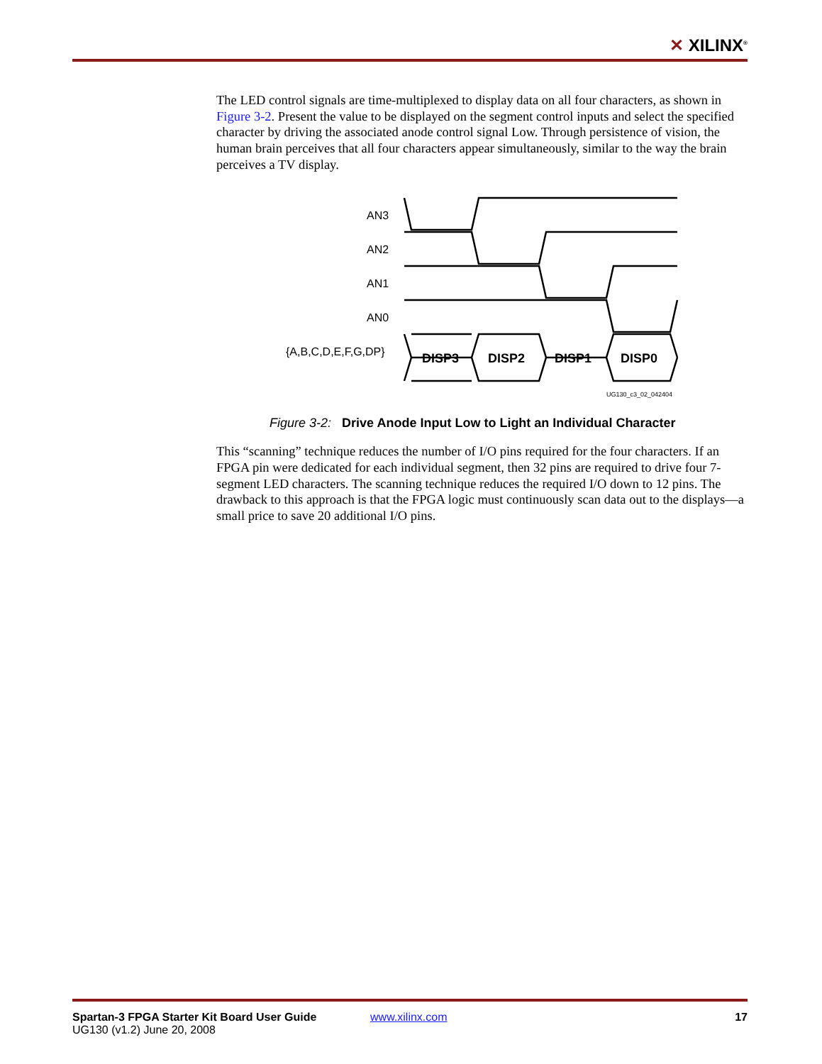✕ XILINX<sup>®</sup>
The LED control signals are time-multiplexed to display data on all four characters, as shown in Figure 3-2. Present the value to be displayed on the segment control inputs and select the specified character by driving the associated anode control signal Low. Through persistence of vision, the human brain perceives that all four characters appear simultaneously, similar to the way the brain perceives a TV display.
AN3
AN2
AN1
AN0
{A,B,C,D,E,F,G,DP}
DISP3
DISP2
DISP1
DISP0
UG130_c3_02_042404
Figure 3-2: Drive Anode Input Low to Light an Individual Character
This “scanning” technique reduces the number of I/O pins required for the four characters. If an FPGA pin were dedicated for each individual segment, then 32 pins are required to drive four 7-segment LED characters. The scanning technique reduces the required I/O down to 12 pins. The drawback to this approach is that the FPGA logic must continuously scan data out to the displays—a small price to save 20 additional I/O pins.
Spartan-3 FPGA Starter Kit Board User Guide
UG130 (v1.2) June 20, 2008
www.xilinx.com 17